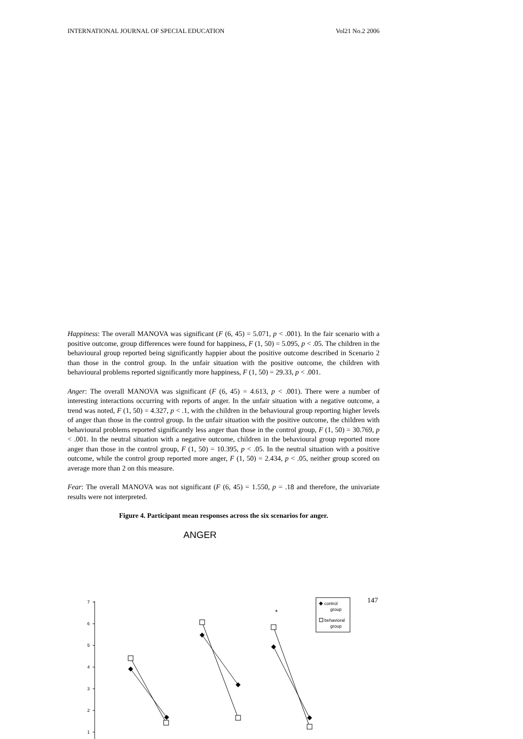INTERNATIONAL JOURNAL OF SPECIAL EDUCATION Vol21 No.2 2006
Happiness: The overall MANOVA was significant (F (6, 45) = 5.071, p < .001). In the fair scenario with a positive outcome, group differences were found for happiness, F (1, 50) = 5.095, p < .05. The children in the behavioural group reported being significantly happier about the positive outcome described in Scenario 2 than those in the control group. In the unfair situation with the positive outcome, the children with behavioural problems reported significantly more happiness, F (1, 50) = 29.33, p < .001.
Anger: The overall MANOVA was significant (F (6, 45) = 4.613, p < .001). There were a number of interesting interactions occurring with reports of anger. In the unfair situation with a negative outcome, a trend was noted, F (1, 50) = 4.327, p < .1, with the children in the behavioural group reporting higher levels of anger than those in the control group. In the unfair situation with the positive outcome, the children with behavioural problems reported significantly less anger than those in the control group, F (1, 50) = 30.769, p < .001. In the neutral situation with a negative outcome, children in the behavioural group reported more anger than those in the control group, F (1, 50) = 10.395, p < .05. In the neutral situation with a positive outcome, while the control group reported more anger, F (1, 50) = 2.434, p < .05, neither group scored on average more than 2 on this measure.
Fear: The overall MANOVA was not significant (F (6, 45) = 1.550, p = .18 and therefore, the univariate results were not interpreted.
Figure 4. Participant mean responses across the six scenarios for anger.
ANGER
147
7
6
5
4
3
2
1
*
control
group
behavioral
group